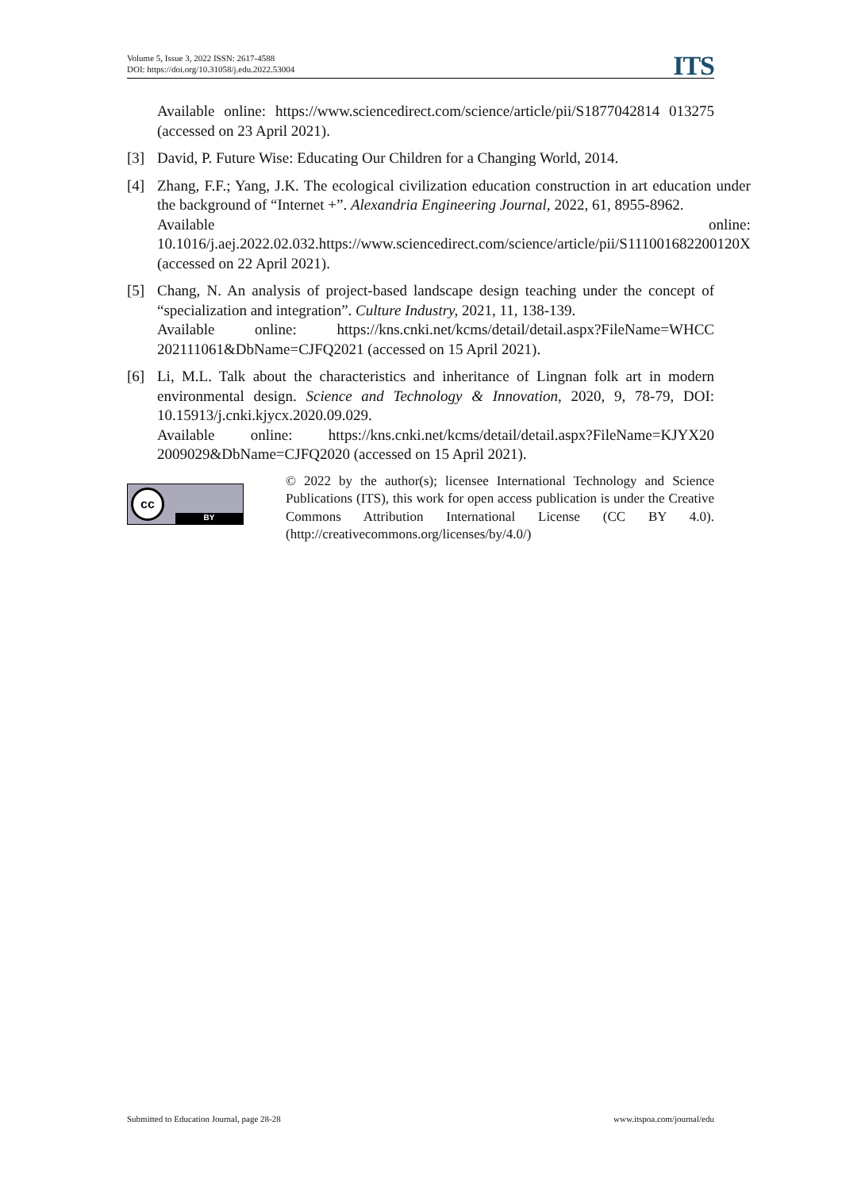Volume 5, Issue 3, 2022 ISSN: 2617-4588
DOI: https://doi.org/10.31058/j.edu.2022.53004
ITS
Available online: https://www.sciencedirect.com/science/article/pii/S1877042814 013275 (accessed on 23 April 2021).
[3] David, P. Future Wise: Educating Our Children for a Changing World, 2014.
[4] Zhang, F.F.; Yang, J.K. The ecological civilization education construction in art education under the background of “Internet +”. Alexandria Engineering Journal, 2022, 61, 8955-8962.
Available online: 10.1016/j.aej.2022.02.032.https://www.sciencedirect.com/science/article/pii/S111001682200120X (accessed on 22 April 2021).
[5] Chang, N. An analysis of project-based landscape design teaching under the concept of “specialization and integration”. Culture Industry, 2021, 11, 138-139.
Available online: https://kns.cnki.net/kcms/detail/detail.aspx?FileName=WHCC 202111061&DbName=CJFQ2021 (accessed on 15 April 2021).
[6] Li, M.L. Talk about the characteristics and inheritance of Lingnan folk art in modern environmental design. Science and Technology & Innovation, 2020, 9, 78-79, DOI: 10.15913/j.cnki.kjycx.2020.09.029.
Available online: https://kns.cnki.net/kcms/detail/detail.aspx?FileName=KJYX20 2009029&DbName=CJFQ2020 (accessed on 15 April 2021).
cc
BY
© 2022 by the author(s); licensee International Technology and Science Publications (ITS), this work for open access publication is under the Creative Commons Attribution International License (CC BY 4.0). (http://creativecommons.org/licenses/by/4.0/)
Submitted to Education Journal, page 28-28 www.itspoa.com/journal/edu